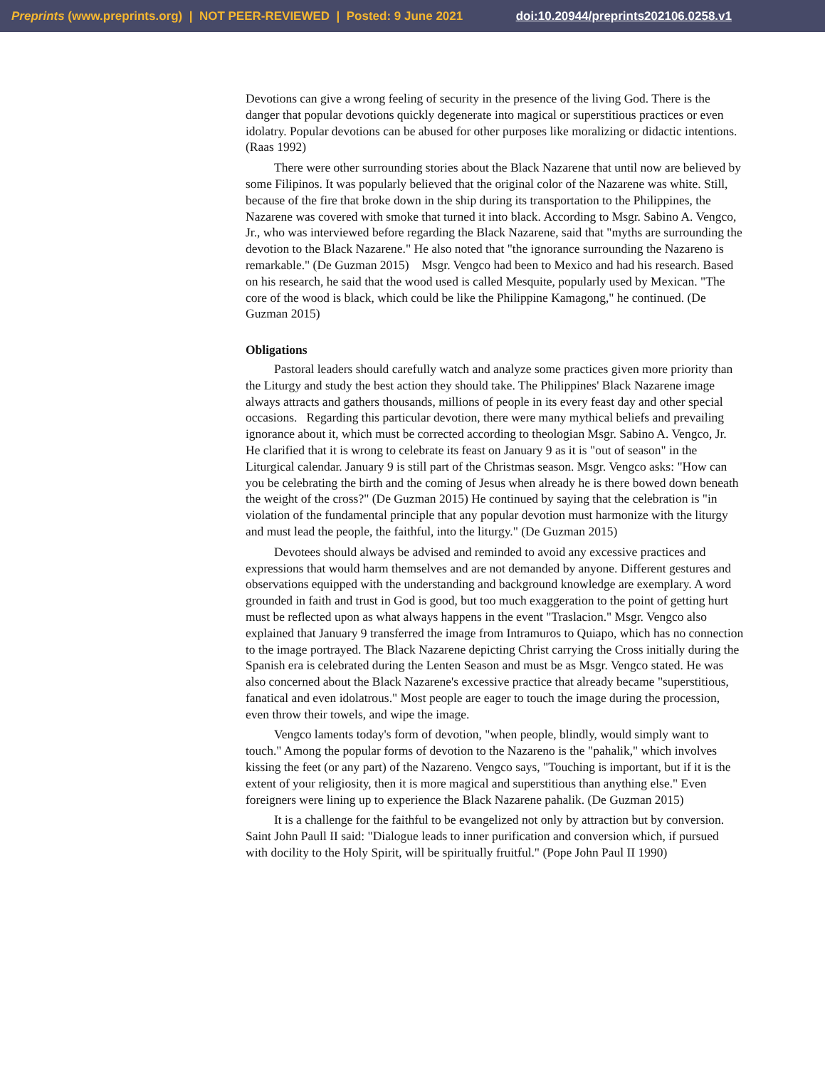Preprints (www.preprints.org) | NOT PEER-REVIEWED | Posted: 9 June 2021 doi:10.20944/preprints202106.0258.v1
Devotions can give a wrong feeling of security in the presence of the living God. There is the danger that popular devotions quickly degenerate into magical or superstitious practices or even idolatry. Popular devotions can be abused for other purposes like moralizing or didactic intentions. (Raas 1992)
There were other surrounding stories about the Black Nazarene that until now are believed by some Filipinos. It was popularly believed that the original color of the Nazarene was white. Still, because of the fire that broke down in the ship during its transportation to the Philippines, the Nazarene was covered with smoke that turned it into black. According to Msgr. Sabino A. Vengco, Jr., who was interviewed before regarding the Black Nazarene, said that "myths are surrounding the devotion to the Black Nazarene." He also noted that "the ignorance surrounding the Nazareno is remarkable." (De Guzman 2015) Msgr. Vengco had been to Mexico and had his research. Based on his research, he said that the wood used is called Mesquite, popularly used by Mexican. "The core of the wood is black, which could be like the Philippine Kamagong," he continued. (De Guzman 2015)
Obligations
Pastoral leaders should carefully watch and analyze some practices given more priority than the Liturgy and study the best action they should take. The Philippines' Black Nazarene image always attracts and gathers thousands, millions of people in its every feast day and other special occasions. Regarding this particular devotion, there were many mythical beliefs and prevailing ignorance about it, which must be corrected according to theologian Msgr. Sabino A. Vengco, Jr. He clarified that it is wrong to celebrate its feast on January 9 as it is "out of season" in the Liturgical calendar. January 9 is still part of the Christmas season. Msgr. Vengco asks: "How can you be celebrating the birth and the coming of Jesus when already he is there bowed down beneath the weight of the cross?" (De Guzman 2015) He continued by saying that the celebration is "in violation of the fundamental principle that any popular devotion must harmonize with the liturgy and must lead the people, the faithful, into the liturgy." (De Guzman 2015)
Devotees should always be advised and reminded to avoid any excessive practices and expressions that would harm themselves and are not demanded by anyone. Different gestures and observations equipped with the understanding and background knowledge are exemplary. A word grounded in faith and trust in God is good, but too much exaggeration to the point of getting hurt must be reflected upon as what always happens in the event "Traslacion." Msgr. Vengco also explained that January 9 transferred the image from Intramuros to Quiapo, which has no connection to the image portrayed. The Black Nazarene depicting Christ carrying the Cross initially during the Spanish era is celebrated during the Lenten Season and must be as Msgr. Vengco stated. He was also concerned about the Black Nazarene's excessive practice that already became "superstitious, fanatical and even idolatrous." Most people are eager to touch the image during the procession, even throw their towels, and wipe the image.
Vengco laments today's form of devotion, "when people, blindly, would simply want to touch." Among the popular forms of devotion to the Nazareno is the "pahalik," which involves kissing the feet (or any part) of the Nazareno. Vengco says, "Touching is important, but if it is the extent of your religiosity, then it is more magical and superstitious than anything else." Even foreigners were lining up to experience the Black Nazarene pahalik. (De Guzman 2015)
It is a challenge for the faithful to be evangelized not only by attraction but by conversion. Saint John Paull II said: "Dialogue leads to inner purification and conversion which, if pursued with docility to the Holy Spirit, will be spiritually fruitful." (Pope John Paul II 1990)